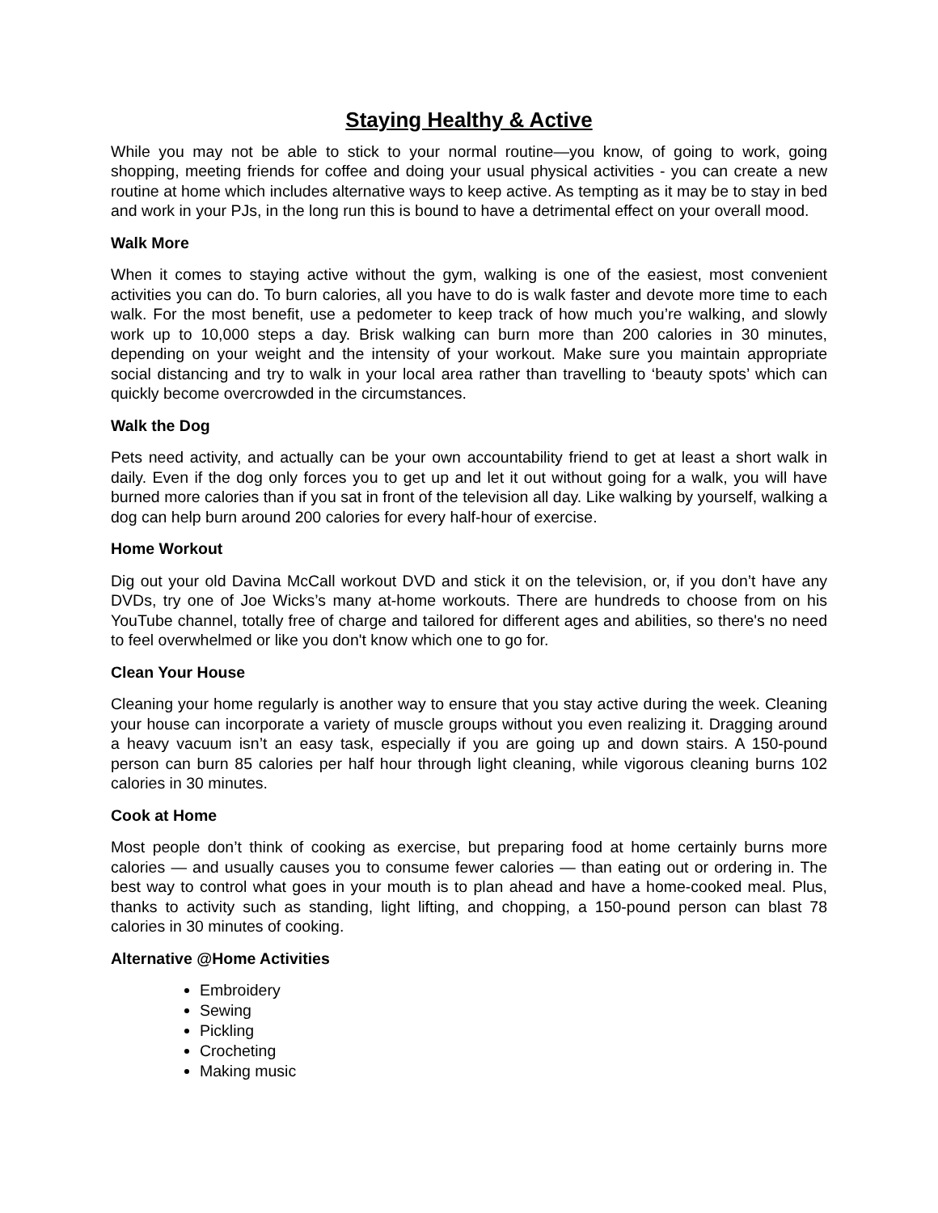Staying Healthy & Active
While you may not be able to stick to your normal routine—you know, of going to work, going shopping, meeting friends for coffee and doing your usual physical activities - you can create a new routine at home which includes alternative ways to keep active. As tempting as it may be to stay in bed and work in your PJs, in the long run this is bound to have a detrimental effect on your overall mood.
Walk More
When it comes to staying active without the gym, walking is one of the easiest, most convenient activities you can do. To burn calories, all you have to do is walk faster and devote more time to each walk. For the most benefit, use a pedometer to keep track of how much you’re walking, and slowly work up to 10,000 steps a day. Brisk walking can burn more than 200 calories in 30 minutes, depending on your weight and the intensity of your workout. Make sure you maintain appropriate social distancing and try to walk in your local area rather than travelling to ‘beauty spots’ which can quickly become overcrowded in the circumstances.
Walk the Dog
Pets need activity, and actually can be your own accountability friend to get at least a short walk in daily. Even if the dog only forces you to get up and let it out without going for a walk, you will have burned more calories than if you sat in front of the television all day. Like walking by yourself, walking a dog can help burn around 200 calories for every half-hour of exercise.
Home Workout
Dig out your old Davina McCall workout DVD and stick it on the television, or, if you don’t have any DVDs, try one of Joe Wicks’s many at-home workouts. There are hundreds to choose from on his YouTube channel, totally free of charge and tailored for different ages and abilities, so there's no need to feel overwhelmed or like you don't know which one to go for.
Clean Your House
Cleaning your home regularly is another way to ensure that you stay active during the week. Cleaning your house can incorporate a variety of muscle groups without you even realizing it. Dragging around a heavy vacuum isn’t an easy task, especially if you are going up and down stairs. A 150-pound person can burn 85 calories per half hour through light cleaning, while vigorous cleaning burns 102 calories in 30 minutes.
Cook at Home
Most people don’t think of cooking as exercise, but preparing food at home certainly burns more calories — and usually causes you to consume fewer calories — than eating out or ordering in. The best way to control what goes in your mouth is to plan ahead and have a home-cooked meal. Plus, thanks to activity such as standing, light lifting, and chopping, a 150-pound person can blast 78 calories in 30 minutes of cooking.
Alternative @Home Activities
Embroidery
Sewing
Pickling
Crocheting
Making music